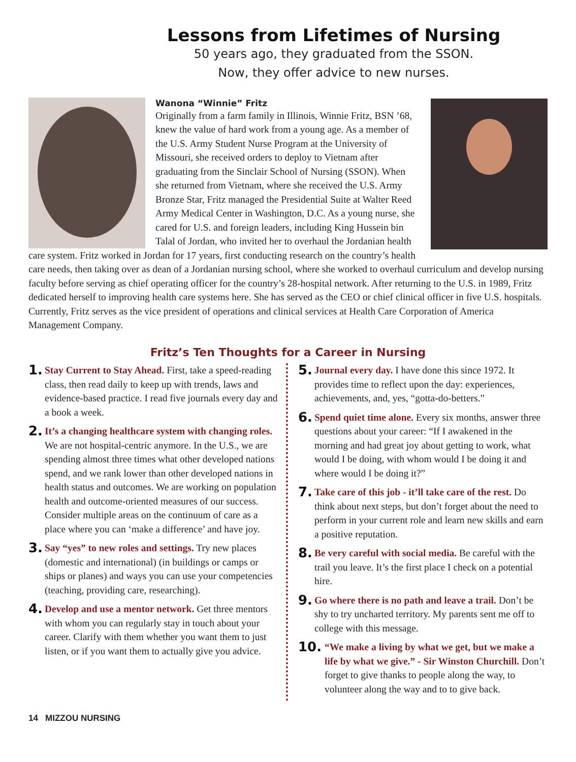Lessons from Lifetimes of Nursing
50 years ago, they graduated from the SSON.
Now, they offer advice to new nurses.
Wanona “Winnie” Fritz
Originally from a farm family in Illinois, Winnie Fritz, BSN ’68, knew the value of hard work from a young age. As a member of the U.S. Army Student Nurse Program at the University of Missouri, she received orders to deploy to Vietnam after graduating from the Sinclair School of Nursing (SSON). When she returned from Vietnam, where she received the U.S. Army Bronze Star, Fritz managed the Presidential Suite at Walter Reed Army Medical Center in Washington, D.C. As a young nurse, she cared for U.S. and foreign leaders, including King Hussein bin Talal of Jordan, who invited her to overhaul the Jordanian health care system. Fritz worked in Jordan for 17 years, first conducting research on the country’s health care needs, then taking over as dean of a Jordanian nursing school, where she worked to overhaul curriculum and develop nursing faculty before serving as chief operating officer for the country’s 28-hospital network. After returning to the U.S. in 1989, Fritz dedicated herself to improving health care systems here. She has served as the CEO or chief clinical officer in five U.S. hospitals. Currently, Fritz serves as the vice president of operations and clinical services at Health Care Corporation of America Management Company.
Fritz’s Ten Thoughts for a Career in Nursing
1.
Stay Current to Stay Ahead. First, take a speed-reading class, then read daily to keep up with trends, laws and evidence-based practice. I read five journals every day and a book a week.
2.
It’s a changing healthcare system with changing roles. We are not hospital-centric anymore. In the U.S., we are spending almost three times what other developed nations spend, and we rank lower than other developed nations in health status and outcomes. We are working on population health and outcome-oriented measures of our success. Consider multiple areas on the continuum of care as a place where you can ‘make a difference’ and have joy.
3.
Say “yes” to new roles and settings. Try new places (domestic and international) (in buildings or camps or ships or planes) and ways you can use your competencies (teaching, providing care, researching).
4.
Develop and use a mentor network. Get three mentors with whom you can regularly stay in touch about your career. Clarify with them whether you want them to just listen, or if you want them to actually give you advice.
5.
Journal every day. I have done this since 1972. It provides time to reflect upon the day: experiences, achievements, and, yes, “gotta-do-betters.”
6.
Spend quiet time alone. Every six months, answer three questions about your career: “If I awakened in the morning and had great joy about getting to work, what would I be doing, with whom would I be doing it and where would I be doing it?”
7.
Take care of this job - it’ll take care of the rest. Do think about next steps, but don’t forget about the need to perform in your current role and learn new skills and earn a positive reputation.
8.
Be very careful with social media. Be careful with the trail you leave. It’s the first place I check on a potential hire.
9.
Go where there is no path and leave a trail. Don’t be shy to try uncharted territory. My parents sent me off to college with this message.
10.
“We make a living by what we get, but we make a life by what we give.” - Sir Winston Churchill. Don’t forget to give thanks to people along the way, to volunteer along the way and to to give back.
14 MIZZOU NURSING